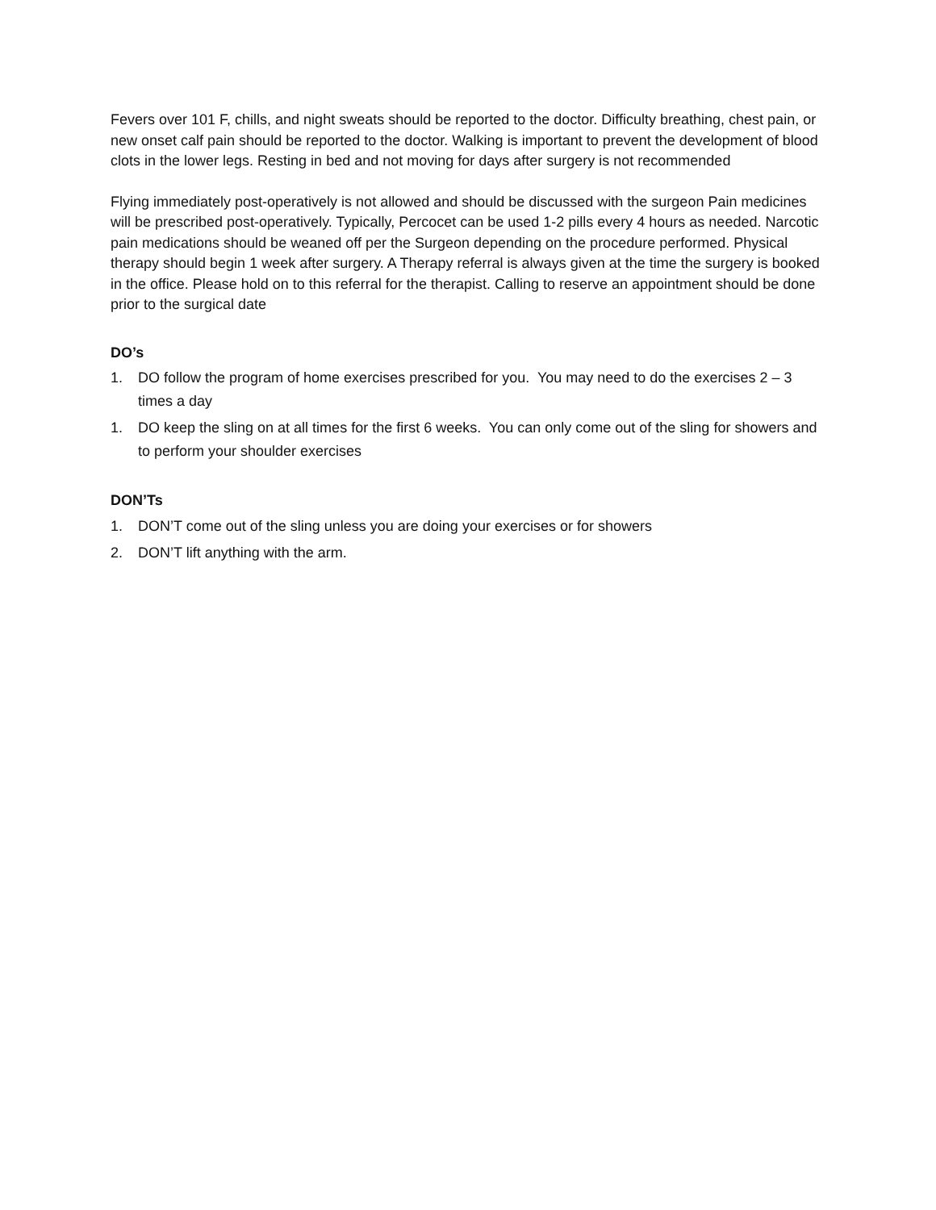Fevers over 101 F, chills, and night sweats should be reported to the doctor. Difficulty breathing, chest pain, or new onset calf pain should be reported to the doctor. Walking is important to prevent the development of blood clots in the lower legs. Resting in bed and not moving for days after surgery is not recommended
Flying immediately post-operatively is not allowed and should be discussed with the surgeon Pain medicines will be prescribed post-operatively. Typically, Percocet can be used 1-2 pills every 4 hours as needed. Narcotic pain medications should be weaned off per the Surgeon depending on the procedure performed. Physical therapy should begin 1 week after surgery. A Therapy referral is always given at the time the surgery is booked in the office. Please hold on to this referral for the therapist. Calling to reserve an appointment should be done prior to the surgical date
DO’s
1. DO follow the program of home exercises prescribed for you. You may need to do the exercises 2 – 3 times a day
1. DO keep the sling on at all times for the first 6 weeks. You can only come out of the sling for showers and to perform your shoulder exercises
DON’Ts
1. DON’T come out of the sling unless you are doing your exercises or for showers
2. DON’T lift anything with the arm.